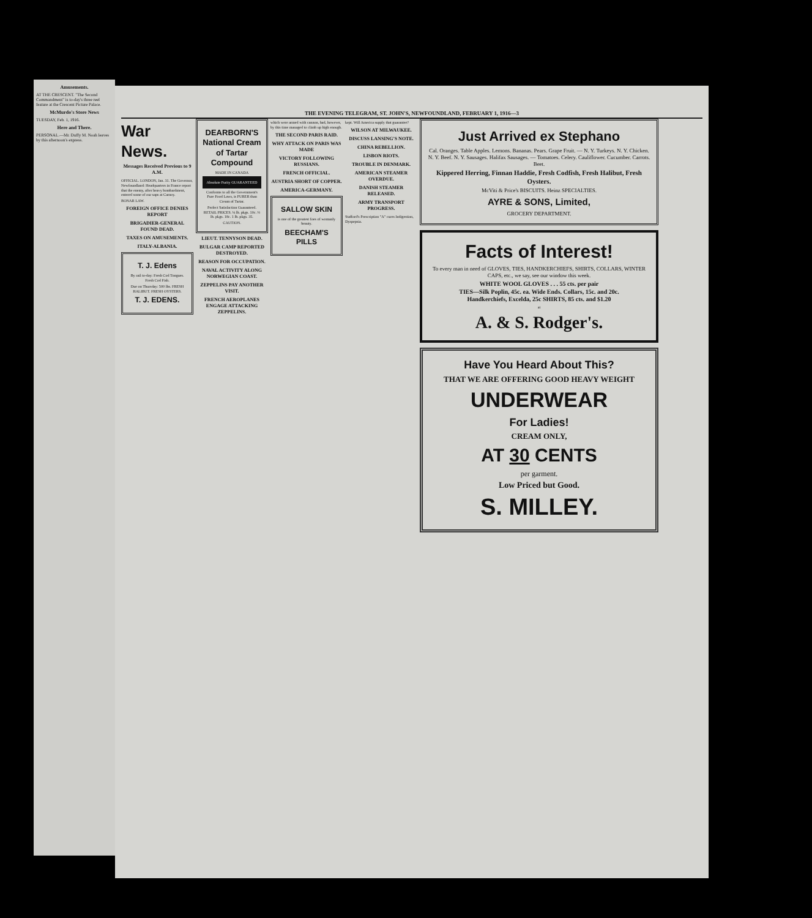Amusements.
AT THE CRESCENT. "The Second Commandment" is to-day's three reel feature at the Crescent Picture Palace.
McMurdo's Store News
TUESDAY, Feb. 1, 1916.
Here and There.
PERSONAL.—Mr. Duffy M. Noah leaves by this afternoon's express.
THE EVENING TELEGRAM, ST. JOHN'S, NEWFOUNDLAND, FEBRUARY 1, 1916—3
War News.
Messages Received Previous to 9 A.M.
OFFICIAL. LONDON, Jan. 31. The Governor, Newfoundland: Headquarters in France report that the enemy, after heavy bombardment, entered some of our saps at Carnoy.
BONAR LAW.
FOREIGN OFFICE DENIES REPORT
BRIGADIER-GENERAL FOUND DEAD.
TAXES ON AMUSEMENTS.
ITALY-ALBANIA.
T. J. Edens
By rail to-day: Fresh Cod Tongues. Fresh Cod Fish.
Due on Thursday: 500 lbs. FRESH HALIBUT. FRESH OYSTERS.
T. J. EDENS.
DEARBORN'S National Cream of Tartar Compound
MADE IN CANADA
Absolute Purity GUARANTEED
Conforms to all the Government's Pure Food Laws, is PURER than Cream of Tartar.
Perfect Satisfaction Guaranteed. RETAIL PRICES. ¼ lb. pkgs. 10c. ½ lb. pkgs. 18c. 1 lb. pkgs. 35.
CAUTION.
LIEUT. TENNYSON DEAD.
BULGAR CAMP REPORTED DESTROYED.
REASON FOR OCCUPATION.
NAVAL ACTIVITY ALONG NORWEGIAN COAST.
ZEPPELINS PAY ANOTHER VISIT.
FRENCH AEROPLANES ENGAGE ATTACKING ZEPPELINS.
which were armed with cannon, had, however, by this time managed to climb up high enough.
THE SECOND PARIS RAID.
WHY ATTACK ON PARIS WAS MADE
VICTORY FOLLOWING RUSSIANS.
FRENCH OFFICIAL.
AUSTRIA SHORT OF COPPER.
AMERICA-GERMANY.
SALLOW SKIN
is one of the greatest foes of womanly beauty.
BEECHAM'S PILLS
kept. Will America supply that guarantee?
WILSON AT MILWAUKEE.
DISCUSS LANSING'S NOTE.
CHINA REBELLION.
LISBON RIOTS.
TROUBLE IN DENMARK.
AMERICAN STEAMER OVERDUE.
DANISH STEAMER RELEASED.
ARMY TRANSPORT PROGRESS.
Stafford's Prescription "A" cures Indigestion, Dyspepsia.
Just Arrived ex Stephano
Cal. Oranges. Table Apples. Lemons. Bananas. Pears. Grape Fruit. — N. Y. Turkeys. N. Y. Chicken. N. Y. Beef. N. Y. Sausages. Halifax Sausages. — Tomatoes. Celery. Cauliflower. Cucumber. Carrots. Beet.
Kippered Herring, Finnan Haddie, Fresh Codfish, Fresh Halibut, Fresh Oysters.
McViti & Price's BISCUITS. Heinz SPECIALTIES.
AYRE & SONS, Limited,
GROCERY DEPARTMENT.
Facts of Interest!
To every man in need of GLOVES, TIES, HANDKERCHIEFS, SHIRTS, COLLARS, WINTER CAPS, etc., we say, see our window this week.
WHITE WOOL GLOVES . . . 55 cts. per pair
TIES—Silk Poplin, 45c. ea. Wide Ends. Collars, 15c. and 20c.
Handkerchiefs, Excelda, 25c SHIRTS, 85 cts. and $1.20
at
A. & S. Rodger's.
Have You Heard About This?
THAT WE ARE OFFERING GOOD HEAVY WEIGHT
UNDERWEAR
For Ladies!
CREAM ONLY,
AT 30 CENTS
per garment.
Low Priced but Good.
S. MILLEY.